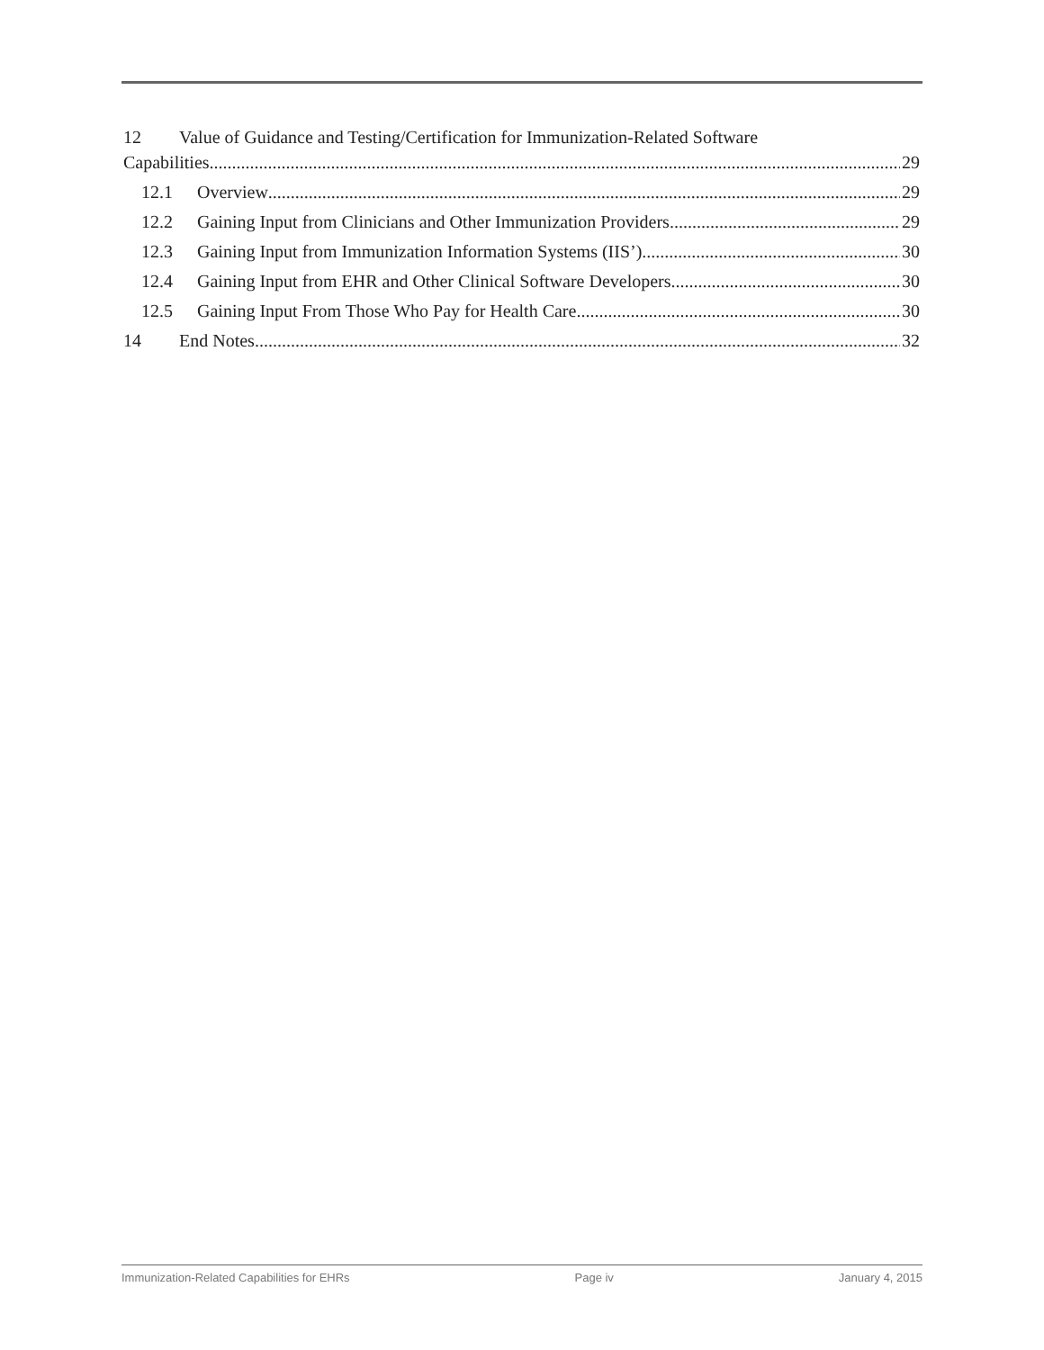12 Value of Guidance and Testing/Certification for Immunization-Related Software
Capabilities 29
12.1 Overview 29
12.2 Gaining Input from Clinicians and Other Immunization Providers 29
12.3 Gaining Input from Immunization Information Systems (IIS’) 30
12.4 Gaining Input from EHR and Other Clinical Software Developers 30
12.5 Gaining Input From Those Who Pay for Health Care 30
14 End Notes 32
Immunization-Related Capabilities for EHRs Page iv January 4, 2015